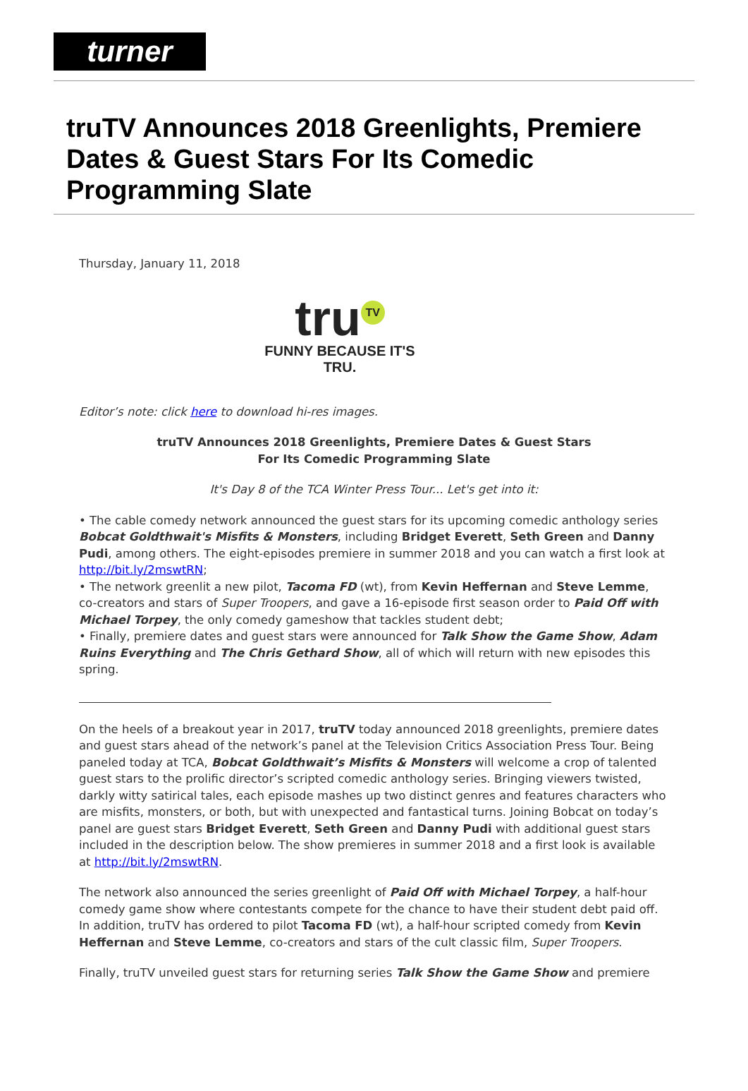turner
truTV Announces 2018 Greenlights, Premiere Dates & Guest Stars For Its Comedic Programming Slate
Thursday, January 11, 2018
tru TV
FUNNY BECAUSE IT'S TRU.
Editor’s note: click here to download hi-res images.
truTV Announces 2018 Greenlights, Premiere Dates & Guest Stars
For Its Comedic Programming Slate
It's Day 8 of the TCA Winter Press Tour... Let's get into it:
• The cable comedy network announced the guest stars for its upcoming comedic anthology series Bobcat Goldthwait's Misfits & Monsters, including Bridget Everett, Seth Green and Danny Pudi, among others. The eight-episodes premiere in summer 2018 and you can watch a first look at http://bit.ly/2mswtRN;
• The network greenlit a new pilot, Tacoma FD (wt), from Kevin Heffernan and Steve Lemme, co-creators and stars of Super Troopers, and gave a 16-episode first season order to Paid Off with Michael Torpey, the only comedy gameshow that tackles student debt;
• Finally, premiere dates and guest stars were announced for Talk Show the Game Show, Adam Ruins Everything and The Chris Gethard Show, all of which will return with new episodes this spring.
On the heels of a breakout year in 2017, truTV today announced 2018 greenlights, premiere dates and guest stars ahead of the network’s panel at the Television Critics Association Press Tour. Being paneled today at TCA, Bobcat Goldthwait’s Misfits & Monsters will welcome a crop of talented guest stars to the prolific director’s scripted comedic anthology series. Bringing viewers twisted, darkly witty satirical tales, each episode mashes up two distinct genres and features characters who are misfits, monsters, or both, but with unexpected and fantastical turns. Joining Bobcat on today’s panel are guest stars Bridget Everett, Seth Green and Danny Pudi with additional guest stars included in the description below. The show premieres in summer 2018 and a first look is available at http://bit.ly/2mswtRN.
The network also announced the series greenlight of Paid Off with Michael Torpey, a half-hour comedy game show where contestants compete for the chance to have their student debt paid off. In addition, truTV has ordered to pilot Tacoma FD (wt), a half-hour scripted comedy from Kevin Heffernan and Steve Lemme, co-creators and stars of the cult classic film, Super Troopers.
Finally, truTV unveiled guest stars for returning series Talk Show the Game Show and premiere